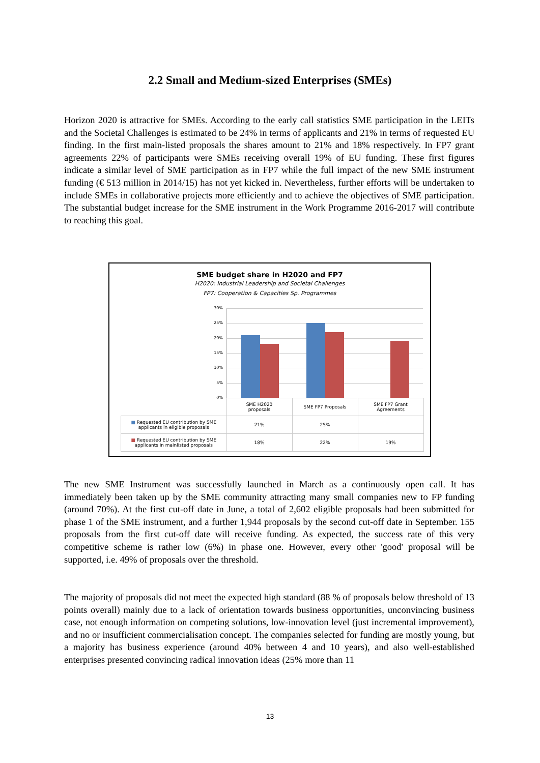2.2 Small and Medium-sized Enterprises (SMEs)
Horizon 2020 is attractive for SMEs. According to the early call statistics SME participation in the LEITs and the Societal Challenges is estimated to be 24% in terms of applicants and 21% in terms of requested EU finding. In the first main-listed proposals the shares amount to 21% and 18% respectively. In FP7 grant agreements 22% of participants were SMEs receiving overall 19% of EU funding. These first figures indicate a similar level of SME participation as in FP7 while the full impact of the new SME instrument funding (€ 513 million in 2014/15) has not yet kicked in. Nevertheless, further efforts will be undertaken to include SMEs in collaborative projects more efficiently and to achieve the objectives of SME participation. The substantial budget increase for the SME instrument in the Work Programme 2016-2017 will contribute to reaching this goal.
SME budget share in H2020 and FP7
H2020: Industrial Leadership and Societal Challenges
FP7: Cooperation & Capacities Sp. Programmes
30%
25%
20%
15%
10%
5%
0%
| | SME H2020 proposals | SME FP7 Proposals | SME FP7 Grant Agreements |
| --- | --- | --- | --- |
| ■ Requested EU contribution by SME applicants in eligible proposals | 21% | 25% | |
| ■ Requested EU contribution by SME applicants in mainlisted proposals | 18% | 22% | 19% |
The new SME Instrument was successfully launched in March as a continuously open call. It has immediately been taken up by the SME community attracting many small companies new to FP funding (around 70%). At the first cut-off date in June, a total of 2,602 eligible proposals had been submitted for phase 1 of the SME instrument, and a further 1,944 proposals by the second cut-off date in September. 155 proposals from the first cut-off date will receive funding. As expected, the success rate of this very competitive scheme is rather low (6%) in phase one. However, every other 'good' proposal will be supported, i.e. 49% of proposals over the threshold.
The majority of proposals did not meet the expected high standard (88 % of proposals below threshold of 13 points overall) mainly due to a lack of orientation towards business opportunities, unconvincing business case, not enough information on competing solutions, low-innovation level (just incremental improvement), and no or insufficient commercialisation concept. The companies selected for funding are mostly young, but a majority has business experience (around 40% between 4 and 10 years), and also well-established enterprises presented convincing radical innovation ideas (25% more than 11
13